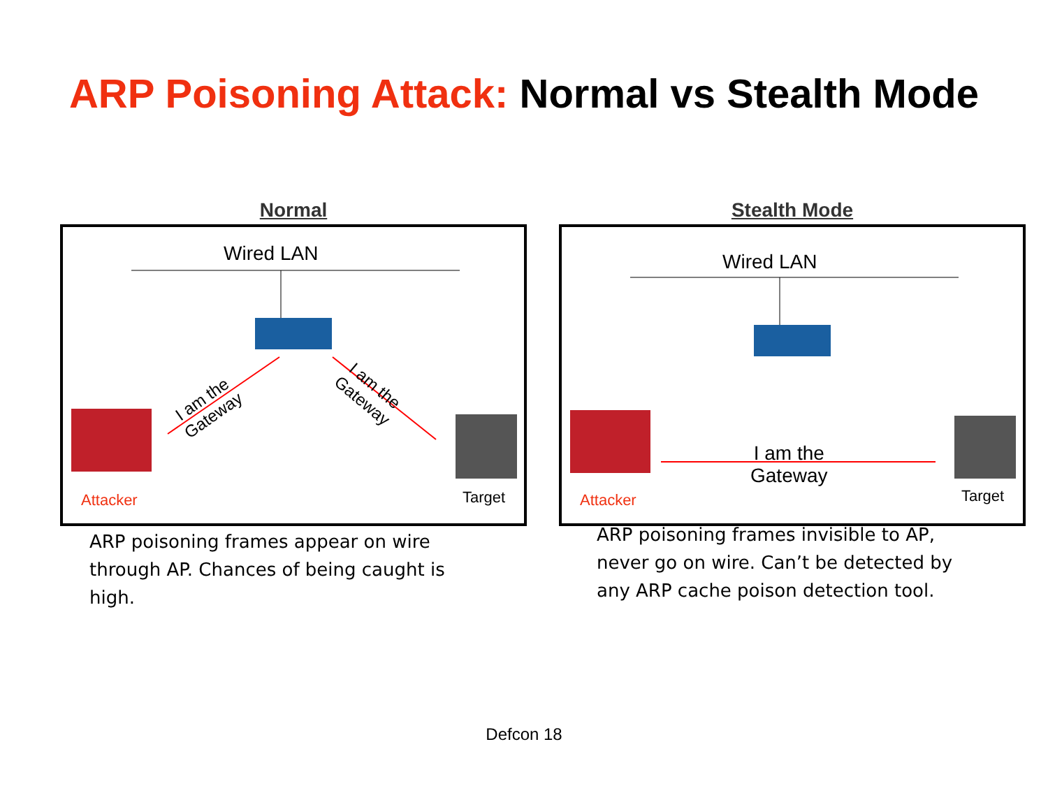ARP Poisoning Attack: Normal vs Stealth Mode
Normal
Wired LAN
I am the
Gateway
I am the
Gateway
Attacker Target
ARP poisoning frames appear on wire through AP. Chances of being caught is high.
Stealth Mode
Wired LAN
I am the
Gateway
Attacker Target
ARP poisoning frames invisible to AP, never go on wire. Can’t be detected by any ARP cache poison detection tool.
Defcon 18